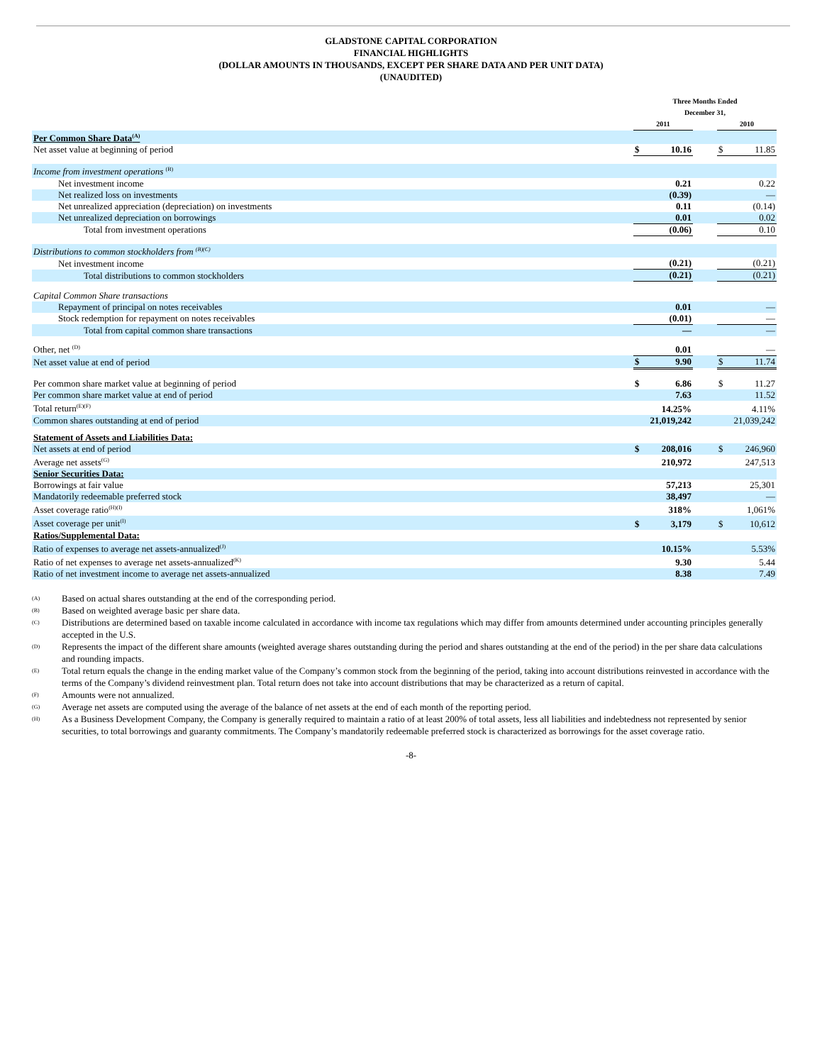GLADSTONE CAPITAL CORPORATION
FINANCIAL HIGHLIGHTS
(DOLLAR AMOUNTS IN THOUSANDS, EXCEPT PER SHARE DATA AND PER UNIT DATA)
(UNAUDITED)
| | Three Months Ended December 31, | | | | |
| --- | --- | --- | --- | --- | --- |
| | 2011 | | | 2010 | |
| Per Common Share Data<sup>(A)</sup> | | | | | |
| Net asset value at beginning of period | $ | 10.16 | | $ | 11.85 |
| Income from investment operations <sup>(B)</sup> | | | | | |
| Net investment income | | 0.21 | | | 0.22 |
| Net realized loss on investments | | (0.39) | | | — |
| Net unrealized appreciation (depreciation) on investments | | 0.11 | | | (0.14) |
| Net unrealized depreciation on borrowings | | 0.01 | | | 0.02 |
| Total from investment operations | | (0.06) | | | 0.10 |
| Distributions to common stockholders from <sup>(B)(C)</sup> | | | | | |
| Net investment income | | (0.21) | | | (0.21) |
| Total distributions to common stockholders | | (0.21) | | | (0.21) |
| Capital Common Share transactions | | | | | |
| Repayment of principal on notes receivables | | 0.01 | | | — |
| Stock redemption for repayment on notes receivables | | (0.01) | | | — |
| Total from capital common share transactions | | — | | | — |
| Other, net <sup>(D)</sup> | | 0.01 | | | — |
| Net asset value at end of period | $ | 9.90 | | $ | 11.74 |
| Per common share market value at beginning of period | $ | 6.86 | | $ | 11.27 |
| Per common share market value at end of period | | 7.63 | | | 11.52 |
| Total return<sup>(E)(F)</sup> | | 14.25% | | | 4.11% |
| Common shares outstanding at end of period | | 21,019,242 | | | 21,039,242 |
| Statement of Assets and Liabilities Data: | | | | | |
| Net assets at end of period | $ | 208,016 | | $ | 246,960 |
| Average net assets<sup>(G)</sup> | | 210,972 | | | 247,513 |
| Senior Securities Data: | | | | | |
| Borrowings at fair value | | 57,213 | | | 25,301 |
| Mandatorily redeemable preferred stock | | 38,497 | | | — |
| Asset coverage ratio<sup>(H)(I)</sup> | | 318% | | | 1,061% |
| Asset coverage per unit<sup>(I)</sup> | $ | 3,179 | | $ | 10,612 |
| Ratios/Supplemental Data: | | | | | |
| Ratio of expenses to average net assets-annualized<sup>(J)</sup> | | 10.15% | | | 5.53% |
| Ratio of net expenses to average net assets-annualized<sup>(K)</sup> | | 9.30 | | | 5.44 |
| Ratio of net investment income to average net assets-annualized | | 8.38 | | | 7.49 |
(A) Based on actual shares outstanding at the end of the corresponding period.
(B) Based on weighted average basic per share data.
(C) Distributions are determined based on taxable income calculated in accordance with income tax regulations which may differ from amounts determined under accounting principles generally accepted in the U.S.
(D) Represents the impact of the different share amounts (weighted average shares outstanding during the period and shares outstanding at the end of the period) in the per share data calculations and rounding impacts.
(E) Total return equals the change in the ending market value of the Company’s common stock from the beginning of the period, taking into account distributions reinvested in accordance with the terms of the Company’s dividend reinvestment plan. Total return does not take into account distributions that may be characterized as a return of capital.
(F) Amounts were not annualized.
(G) Average net assets are computed using the average of the balance of net assets at the end of each month of the reporting period.
(H) As a Business Development Company, the Company is generally required to maintain a ratio of at least 200% of total assets, less all liabilities and indebtedness not represented by senior securities, to total borrowings and guaranty commitments. The Company’s mandatorily redeemable preferred stock is characterized as borrowings for the asset coverage ratio.
-8-